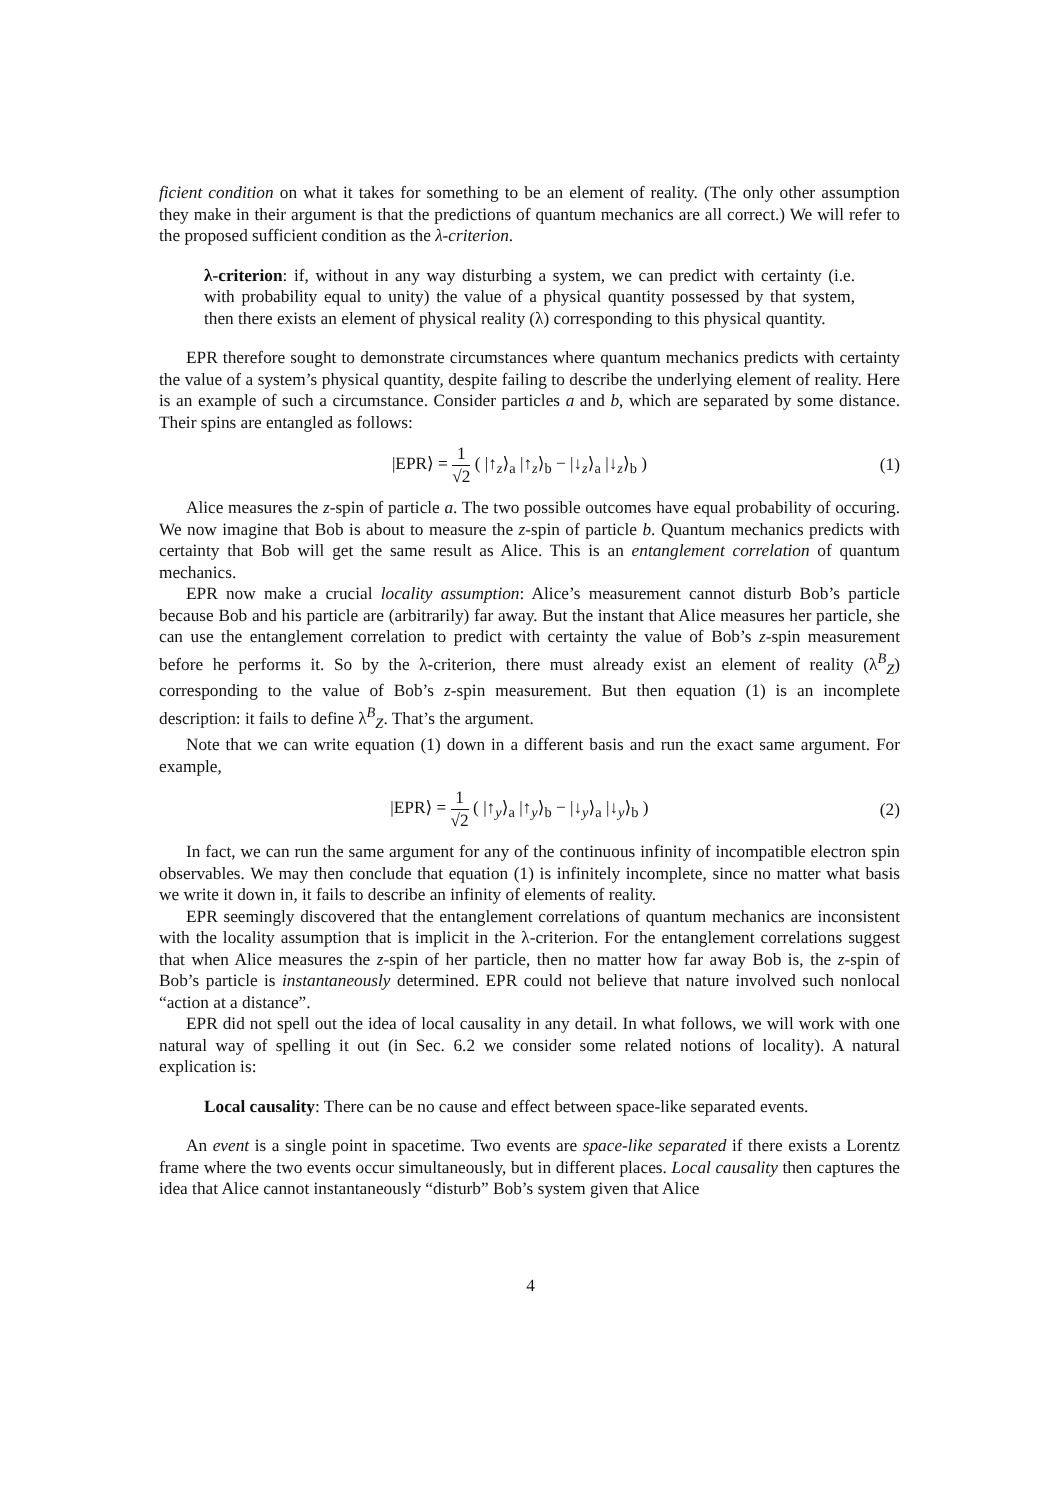ficient condition on what it takes for something to be an element of reality. (The only other assumption they make in their argument is that the predictions of quantum mechanics are all correct.) We will refer to the proposed sufficient condition as the λ-criterion.
λ-criterion: if, without in any way disturbing a system, we can predict with certainty (i.e. with probability equal to unity) the value of a physical quantity possessed by that system, then there exists an element of physical reality (λ) corresponding to this physical quantity.
EPR therefore sought to demonstrate circumstances where quantum mechanics predicts with certainty the value of a system’s physical quantity, despite failing to describe the underlying element of reality. Here is an example of such a circumstance. Consider particles a and b, which are separated by some distance. Their spins are entangled as follows:
|EPR⟩ = 1 √2 ( |↑<sub>z</sub>⟩<sub>a</sub> |↑<sub>z</sub>⟩<sub>b</sub> − |↓<sub>z</sub>⟩<sub>a</sub> |↓<sub>z</sub>⟩<sub>b</sub> )
(1)
Alice measures the z-spin of particle a. The two possible outcomes have equal probability of occuring. We now imagine that Bob is about to measure the z-spin of particle b. Quantum mechanics predicts with certainty that Bob will get the same result as Alice. This is an entanglement correlation of quantum mechanics.
EPR now make a crucial locality assumption: Alice’s measurement cannot disturb Bob’s particle because Bob and his particle are (arbitrarily) far away. But the instant that Alice measures her particle, she can use the entanglement correlation to predict with certainty the value of Bob’s z-spin measurement before he performs it. So by the λ-criterion, there must already exist an element of reality (λ<sup>B</sup><sub>Z</sub>) corresponding to the value of Bob’s z-spin measurement. But then equation (1) is an incomplete description: it fails to define λ<sup>B</sup><sub>Z</sub>. That’s the argument.
Note that we can write equation (1) down in a different basis and run the exact same argument. For example,
|EPR⟩ = 1 √2 ( |↑<sub>y</sub>⟩<sub>a</sub> |↑<sub>y</sub>⟩<sub>b</sub> − |↓<sub>y</sub>⟩<sub>a</sub> |↓<sub>y</sub>⟩<sub>b</sub> )
(2)
In fact, we can run the same argument for any of the continuous infinity of incompatible electron spin observables. We may then conclude that equation (1) is infinitely incomplete, since no matter what basis we write it down in, it fails to describe an infinity of elements of reality.
EPR seemingly discovered that the entanglement correlations of quantum mechanics are inconsistent with the locality assumption that is implicit in the λ-criterion. For the entanglement correlations suggest that when Alice measures the z-spin of her particle, then no matter how far away Bob is, the z-spin of Bob’s particle is instantaneously determined. EPR could not believe that nature involved such nonlocal “action at a distance”.
EPR did not spell out the idea of local causality in any detail. In what follows, we will work with one natural way of spelling it out (in Sec. 6.2 we consider some related notions of locality). A natural explication is:
Local causality: There can be no cause and effect between space-like separated events.
An event is a single point in spacetime. Two events are space-like separated if there exists a Lorentz frame where the two events occur simultaneously, but in different places. Local causality then captures the idea that Alice cannot instantaneously “disturb” Bob’s system given that Alice
4